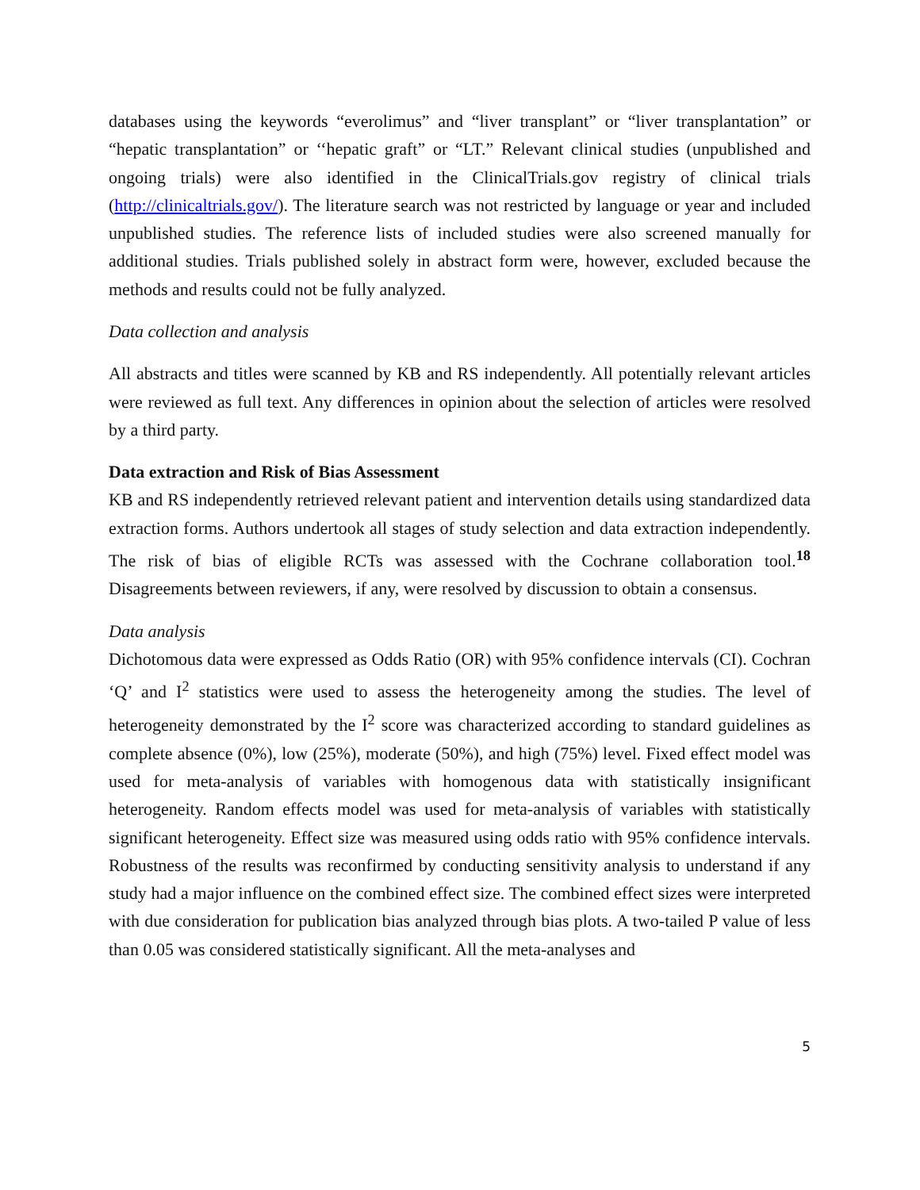databases using the keywords “everolimus” and “liver transplant” or “liver transplantation” or “hepatic transplantation” or ‘‘hepatic graft” or “LT.” Relevant clinical studies (unpublished and ongoing trials) were also identified in the ClinicalTrials.gov registry of clinical trials (http://clinicaltrials.gov/). The literature search was not restricted by language or year and included unpublished studies. The reference lists of included studies were also screened manually for additional studies. Trials published solely in abstract form were, however, excluded because the methods and results could not be fully analyzed.
Data collection and analysis
All abstracts and titles were scanned by KB and RS independently. All potentially relevant articles were reviewed as full text. Any differences in opinion about the selection of articles were resolved by a third party.
Data extraction and Risk of Bias Assessment
KB and RS independently retrieved relevant patient and intervention details using standardized data extraction forms. Authors undertook all stages of study selection and data extraction independently. The risk of bias of eligible RCTs was assessed with the Cochrane collaboration tool.<sup>18</sup> Disagreements between reviewers, if any, were resolved by discussion to obtain a consensus.
Data analysis
Dichotomous data were expressed as Odds Ratio (OR) with 95% confidence intervals (CI). Cochran ‘Q’ and I<sup>2</sup> statistics were used to assess the heterogeneity among the studies. The level of heterogeneity demonstrated by the I<sup>2</sup> score was characterized according to standard guidelines as complete absence (0%), low (25%), moderate (50%), and high (75%) level. Fixed effect model was used for meta-analysis of variables with homogenous data with statistically insignificant heterogeneity. Random effects model was used for meta-analysis of variables with statistically significant heterogeneity. Effect size was measured using odds ratio with 95% confidence intervals. Robustness of the results was reconfirmed by conducting sensitivity analysis to understand if any study had a major influence on the combined effect size. The combined effect sizes were interpreted with due consideration for publication bias analyzed through bias plots. A two-tailed P value of less than 0.05 was considered statistically significant. All the meta-analyses and
5